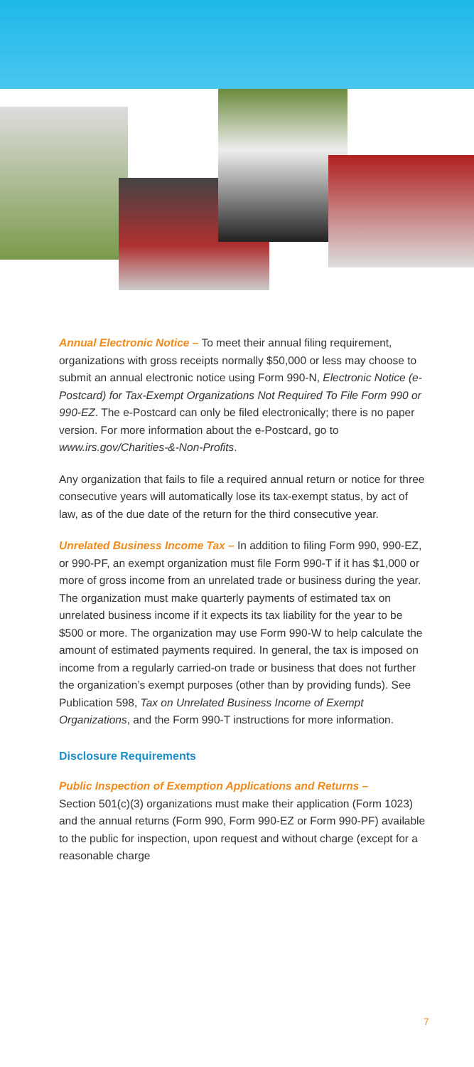Annual Electronic Notice – To meet their annual filing requirement, organizations with gross receipts normally $50,000 or less may choose to submit an annual electronic notice using Form 990-N, Electronic Notice (e-Postcard) for Tax-Exempt Organizations Not Required To File Form 990 or 990-EZ. The e-Postcard can only be filed electronically; there is no paper version. For more information about the e-Postcard, go to www.irs.gov/Charities-&-Non-Profits.
Any organization that fails to file a required annual return or notice for three consecutive years will automatically lose its tax-exempt status, by act of law, as of the due date of the return for the third consecutive year.
Unrelated Business Income Tax – In addition to filing Form 990, 990-EZ, or 990-PF, an exempt organization must file Form 990-T if it has $1,000 or more of gross income from an unrelated trade or business during the year. The organization must make quarterly payments of estimated tax on unrelated business income if it expects its tax liability for the year to be $500 or more. The organization may use Form 990-W to help calculate the amount of estimated payments required. In general, the tax is imposed on income from a regularly carried-on trade or business that does not further the organization’s exempt purposes (other than by providing funds). See Publication 598, Tax on Unrelated Business Income of Exempt Organizations, and the Form 990-T instructions for more information.
Disclosure Requirements
Public Inspection of Exemption Applications and Returns –
Section 501(c)(3) organizations must make their application (Form 1023) and the annual returns (Form 990, Form 990-EZ or Form 990-PF) available to the public for inspection, upon request and without charge (except for a reasonable charge
7